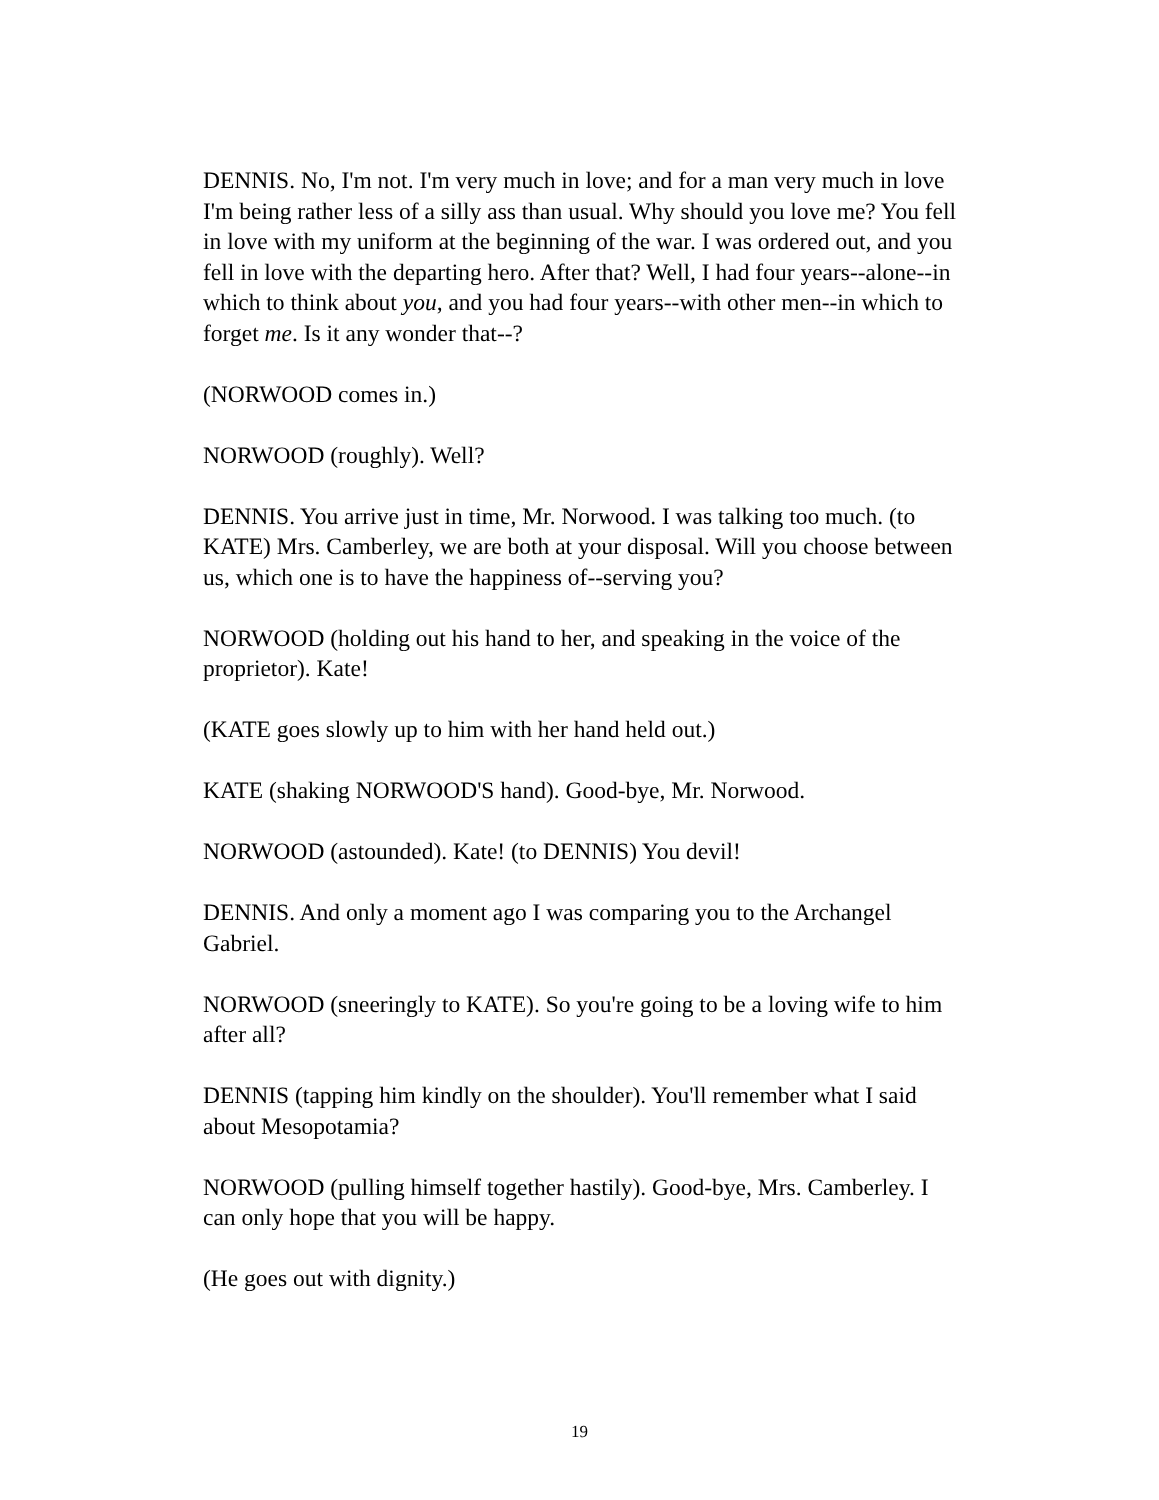DENNIS. No, I'm not. I'm very much in love; and for a man very much in love I'm being rather less of a silly ass than usual. Why should you love me? You fell in love with my uniform at the beginning of the war. I was ordered out, and you fell in love with the departing hero. After that? Well, I had four years--alone--in which to think about you, and you had four years--with other men--in which to forget me. Is it any wonder that--?
(NORWOOD comes in.)
NORWOOD (roughly). Well?
DENNIS. You arrive just in time, Mr. Norwood. I was talking too much. (to KATE) Mrs. Camberley, we are both at your disposal. Will you choose between us, which one is to have the happiness of--serving you?
NORWOOD (holding out his hand to her, and speaking in the voice of the proprietor). Kate!
(KATE goes slowly up to him with her hand held out.)
KATE (shaking NORWOOD'S hand). Good-bye, Mr. Norwood.
NORWOOD (astounded). Kate! (to DENNIS) You devil!
DENNIS. And only a moment ago I was comparing you to the Archangel Gabriel.
NORWOOD (sneeringly to KATE). So you're going to be a loving wife to him after all?
DENNIS (tapping him kindly on the shoulder). You'll remember what I said about Mesopotamia?
NORWOOD (pulling himself together hastily). Good-bye, Mrs. Camberley. I can only hope that you will be happy.
(He goes out with dignity.)
19